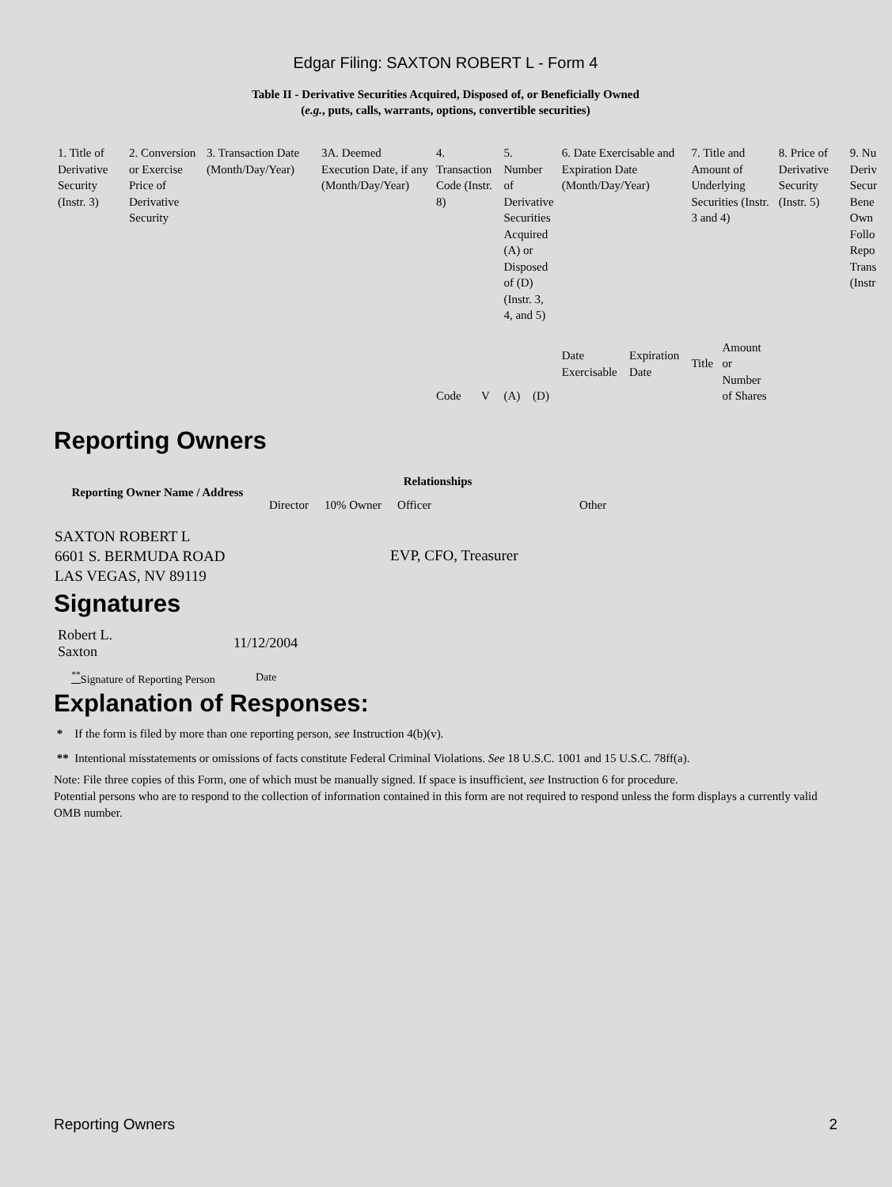Edgar Filing: SAXTON ROBERT L - Form 4
Table II - Derivative Securities Acquired, Disposed of, or Beneficially Owned
(e.g., puts, calls, warrants, options, convertible securities)
| 1. Title of Derivative Security (Instr. 3) | 2. Conversion or Exercise Price of Derivative Security | 3. Transaction Date (Month/Day/Year) | 3A. Deemed Execution Date, if any (Month/Day/Year) | 4. Transaction Code (Instr. 8) | | 5. Number of Derivative Securities Acquired (A) or Disposed of (D) (Instr. 3, 4, and 5) | | 6. Date Exercisable and Expiration Date (Month/Day/Year) | | 7. Title and Amount of Underlying Securities (Instr. 3 and 4) | | 8. Price of Derivative Security (Instr. 5) | 9. Nu Deriv Secur Bene Own Follo Repo Trans (Instr |
| | | | | Code | V | (A) | (D) | Date Exercisable | Expiration Date | Title | Amount or Number of Shares | | |
Reporting Owners
| Reporting Owner Name / Address | Relationships | | | |
| --- | --- | --- | --- | --- |
| | Director | 10% Owner | Officer | Other |
| SAXTON ROBERT L 6601 S. BERMUDA ROAD LAS VEGAS, NV 89119 | | | EVP, CFO, Treasurer | |
Signatures
| Robert L. Saxton | 11/12/2004 |
| <sup>**</sup> Signature of Reporting Person | Date |
Explanation of Responses:
* If the form is filed by more than one reporting person, see Instruction 4(b)(v).
** Intentional misstatements or omissions of facts constitute Federal Criminal Violations. See 18 U.S.C. 1001 and 15 U.S.C. 78ff(a).
Note: File three copies of this Form, one of which must be manually signed. If space is insufficient, see Instruction 6 for procedure.
Potential persons who are to respond to the collection of information contained in this form are not required to respond unless the form displays a currently valid OMB number.
Reporting Owners 2